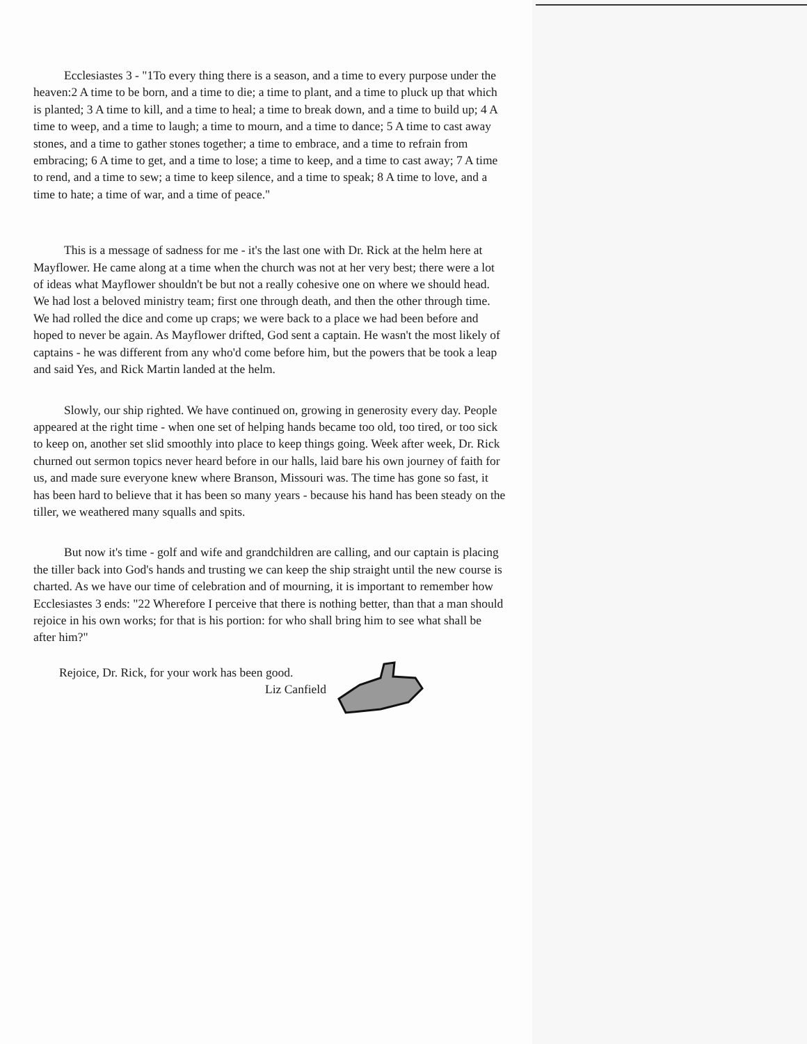Ecclesiastes 3 - "1To every thing there is a season, and a time to every purpose under the heaven:2 A time to be born, and a time to die; a time to plant, and a time to pluck up that which is planted; 3 A time to kill, and a time to heal; a time to break down, and a time to build up; 4 A time to weep, and a time to laugh; a time to mourn, and a time to dance; 5 A time to cast away stones, and a time to gather stones together; a time to embrace, and a time to refrain from embracing; 6 A time to get, and a time to lose; a time to keep, and a time to cast away; 7 A time to rend, and a time to sew; a time to keep silence, and a time to speak; 8 A time to love, and a time to hate; a time of war, and a time of peace."
This is a message of sadness for me - it's the last one with Dr. Rick at the helm here at Mayflower. He came along at a time when the church was not at her very best; there were a lot of ideas what Mayflower shouldn't be but not a really cohesive one on where we should head. We had lost a beloved ministry team; first one through death, and then the other through time. We had rolled the dice and come up craps; we were back to a place we had been before and hoped to never be again. As Mayflower drifted, God sent a captain. He wasn't the most likely of captains - he was different from any who'd come before him, but the powers that be took a leap and said Yes, and Rick Martin landed at the helm.
Slowly, our ship righted. We have continued on, growing in generosity every day. People appeared at the right time - when one set of helping hands became too old, too tired, or too sick to keep on, another set slid smoothly into place to keep things going. Week after week, Dr. Rick churned out sermon topics never heard before in our halls, laid bare his own journey of faith for us, and made sure everyone knew where Branson, Missouri was. The time has gone so fast, it has been hard to believe that it has been so many years - because his hand has been steady on the tiller, we weathered many squalls and spits.
But now it's time - golf and wife and grandchildren are calling, and our captain is placing the tiller back into God's hands and trusting we can keep the ship straight until the new course is charted. As we have our time of celebration and of mourning, it is important to remember how Ecclesiastes 3 ends: "22 Wherefore I perceive that there is nothing better, than that a man should rejoice in his own works; for that is his portion: for who shall bring him to see what shall be after him?"
Rejoice, Dr. Rick, for your work has been good.
Liz Canfield